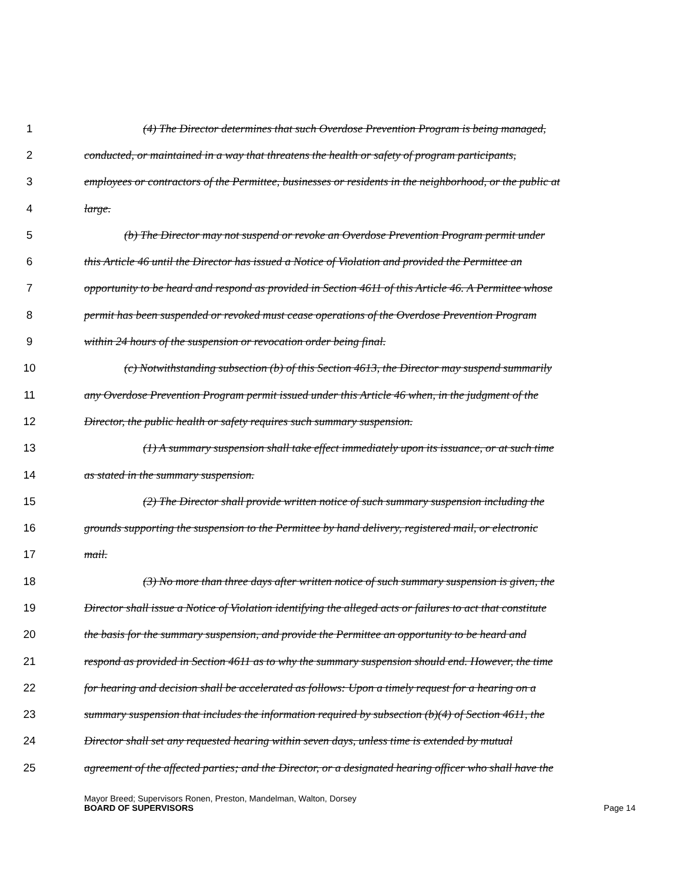1 (4) The Director determines that such Overdose Prevention Program is being managed,
2 conducted, or maintained in a way that threatens the health or safety of program participants,
3 employees or contractors of the Permittee, businesses or residents in the neighborhood, or the public at
4 large.
5 (b) The Director may not suspend or revoke an Overdose Prevention Program permit under
6 this Article 46 until the Director has issued a Notice of Violation and provided the Permittee an
7 opportunity to be heard and respond as provided in Section 4611 of this Article 46. A Permittee whose
8 permit has been suspended or revoked must cease operations of the Overdose Prevention Program
9 within 24 hours of the suspension or revocation order being final.
10 (c) Notwithstanding subsection (b) of this Section 4613, the Director may suspend summarily
11 any Overdose Prevention Program permit issued under this Article 46 when, in the judgment of the
12 Director, the public health or safety requires such summary suspension.
13 (1) A summary suspension shall take effect immediately upon its issuance, or at such time
14 as stated in the summary suspension.
15 (2) The Director shall provide written notice of such summary suspension including the
16 grounds supporting the suspension to the Permittee by hand delivery, registered mail, or electronic
17 mail.
18 (3) No more than three days after written notice of such summary suspension is given, the
19 Director shall issue a Notice of Violation identifying the alleged acts or failures to act that constitute
20 the basis for the summary suspension, and provide the Permittee an opportunity to be heard and
21 respond as provided in Section 4611 as to why the summary suspension should end. However, the time
22 for hearing and decision shall be accelerated as follows: Upon a timely request for a hearing on a
23 summary suspension that includes the information required by subsection (b)(4) of Section 4611, the
24 Director shall set any requested hearing within seven days, unless time is extended by mutual
25 agreement of the affected parties; and the Director, or a designated hearing officer who shall have the
Mayor Breed; Supervisors Ronen, Preston, Mandelman, Walton, Dorsey
BOARD OF SUPERVISORS Page 14